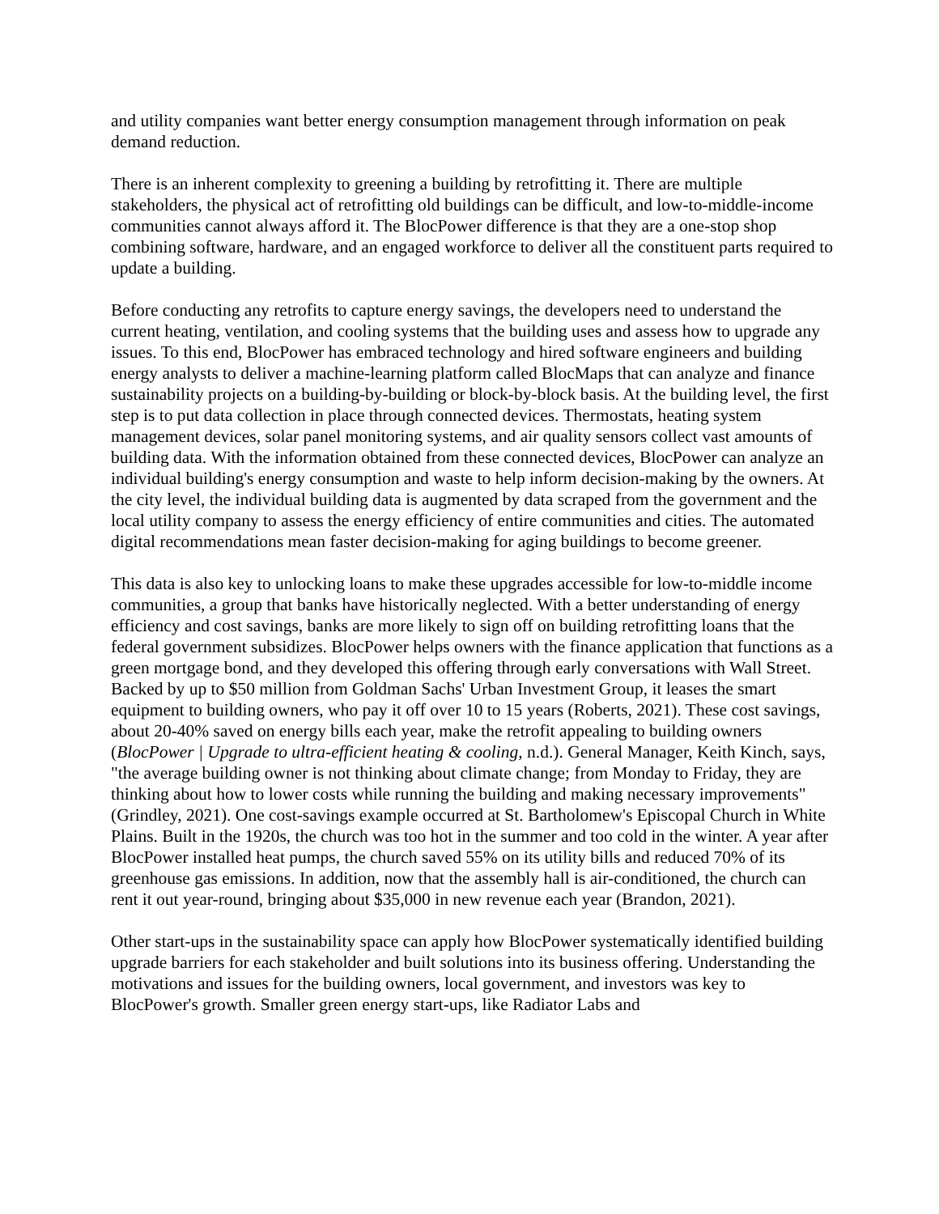and utility companies want better energy consumption management through information on peak demand reduction.
There is an inherent complexity to greening a building by retrofitting it. There are multiple stakeholders, the physical act of retrofitting old buildings can be difficult, and low-to-middle-income communities cannot always afford it. The BlocPower difference is that they are a one-stop shop combining software, hardware, and an engaged workforce to deliver all the constituent parts required to update a building.
Before conducting any retrofits to capture energy savings, the developers need to understand the current heating, ventilation, and cooling systems that the building uses and assess how to upgrade any issues. To this end, BlocPower has embraced technology and hired software engineers and building energy analysts to deliver a machine-learning platform called BlocMaps that can analyze and finance sustainability projects on a building-by-building or block-by-block basis. At the building level, the first step is to put data collection in place through connected devices. Thermostats, heating system management devices, solar panel monitoring systems, and air quality sensors collect vast amounts of building data. With the information obtained from these connected devices, BlocPower can analyze an individual building's energy consumption and waste to help inform decision-making by the owners. At the city level, the individual building data is augmented by data scraped from the government and the local utility company to assess the energy efficiency of entire communities and cities. The automated digital recommendations mean faster decision-making for aging buildings to become greener.
This data is also key to unlocking loans to make these upgrades accessible for low-to-middle income communities, a group that banks have historically neglected. With a better understanding of energy efficiency and cost savings, banks are more likely to sign off on building retrofitting loans that the federal government subsidizes. BlocPower helps owners with the finance application that functions as a green mortgage bond, and they developed this offering through early conversations with Wall Street. Backed by up to $50 million from Goldman Sachs' Urban Investment Group, it leases the smart equipment to building owners, who pay it off over 10 to 15 years (Roberts, 2021). These cost savings, about 20-40% saved on energy bills each year, make the retrofit appealing to building owners (BlocPower | Upgrade to ultra-efficient heating & cooling, n.d.). General Manager, Keith Kinch, says, "the average building owner is not thinking about climate change; from Monday to Friday, they are thinking about how to lower costs while running the building and making necessary improvements" (Grindley, 2021). One cost-savings example occurred at St. Bartholomew's Episcopal Church in White Plains. Built in the 1920s, the church was too hot in the summer and too cold in the winter. A year after BlocPower installed heat pumps, the church saved 55% on its utility bills and reduced 70% of its greenhouse gas emissions. In addition, now that the assembly hall is air-conditioned, the church can rent it out year-round, bringing about $35,000 in new revenue each year (Brandon, 2021).
Other start-ups in the sustainability space can apply how BlocPower systematically identified building upgrade barriers for each stakeholder and built solutions into its business offering. Understanding the motivations and issues for the building owners, local government, and investors was key to BlocPower's growth. Smaller green energy start-ups, like Radiator Labs and